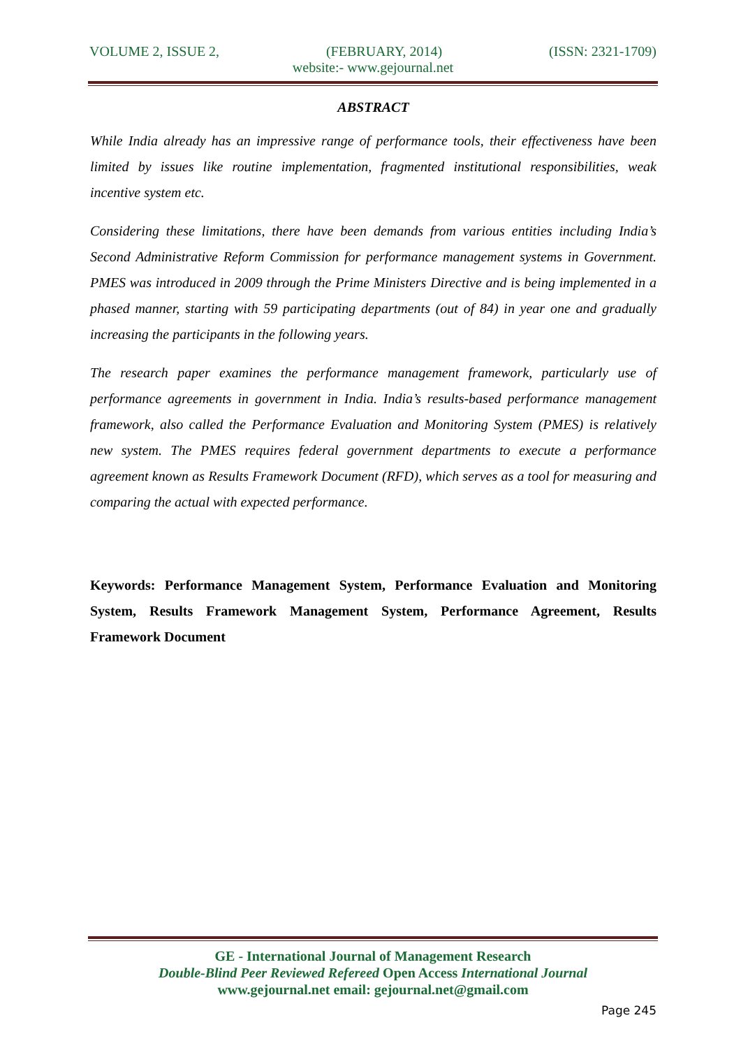VOLUME 2, ISSUE 2, (FEBRUARY, 2014) (ISSN: 2321-1709)
website:- www.gejournal.net
ABSTRACT
While India already has an impressive range of performance tools, their effectiveness have been limited by issues like routine implementation, fragmented institutional responsibilities, weak incentive system etc.
Considering these limitations, there have been demands from various entities including India’s Second Administrative Reform Commission for performance management systems in Government. PMES was introduced in 2009 through the Prime Ministers Directive and is being implemented in a phased manner, starting with 59 participating departments (out of 84) in year one and gradually increasing the participants in the following years.
The research paper examines the performance management framework, particularly use of performance agreements in government in India. India’s results-based performance management framework, also called the Performance Evaluation and Monitoring System (PMES) is relatively new system. The PMES requires federal government departments to execute a performance agreement known as Results Framework Document (RFD), which serves as a tool for measuring and comparing the actual with expected performance.
Keywords: Performance Management System, Performance Evaluation and Monitoring System, Results Framework Management System, Performance Agreement, Results Framework Document
GE - International Journal of Management Research
Double-Blind Peer Reviewed Refereed Open Access International Journal
www.gejournal.net email: gejournal.net@gmail.com
Page 245